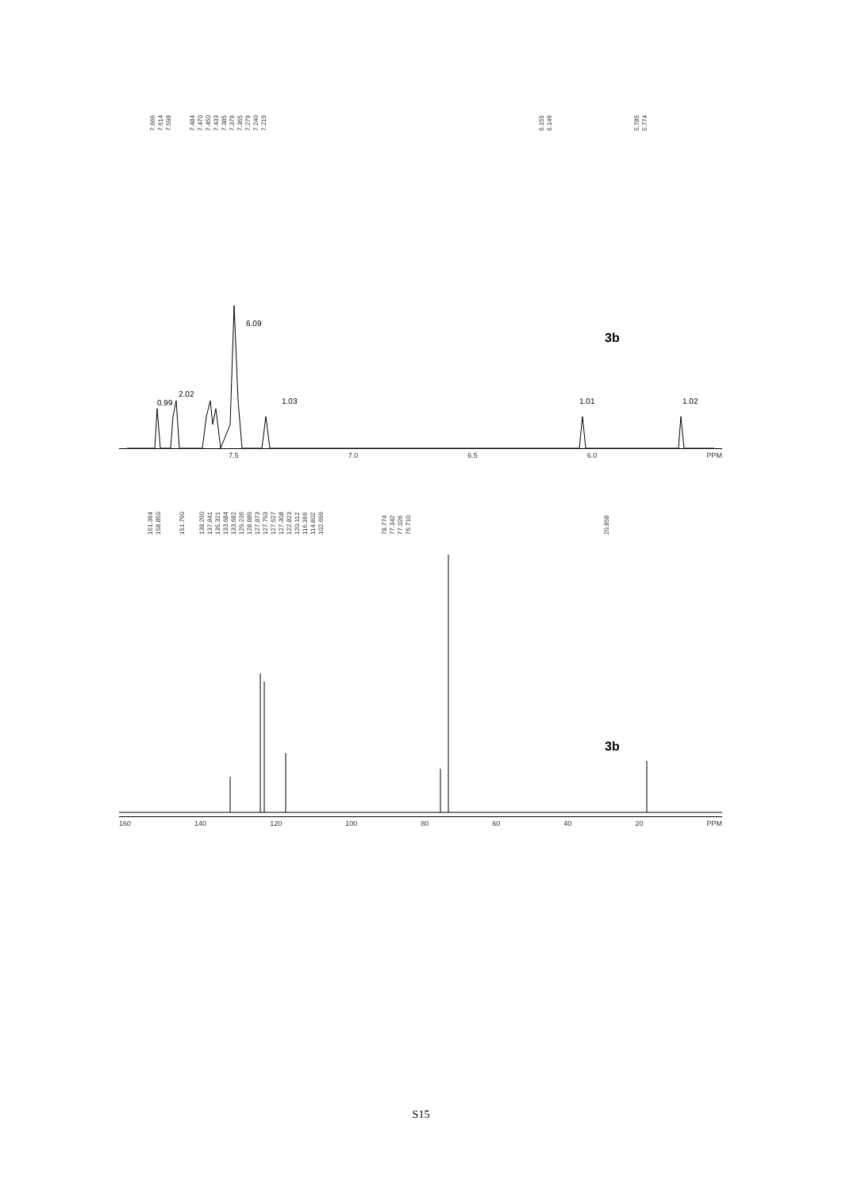7.666 7.614 7.598 7.484 7.470 7.450 7.433 7.385 7.379 7.365 7.279 7.240 7.219 6.155 6.146 5.785 5.774
0.99
2.02
6.09
1.03
1.01
1.02
7.5 7.0 6.5 6.0 PPM
3b
161.364 158.850 151.790 138.290 137.841 135.321 133.684 133.682 129.236 128.889 127.873 127.793 127.527 127.308 122.823 120.112 116.366 114.802 102.699 78.774 77.342 77.026 76.710 20.858
160 140 120 100 80 60 40 20 PPM
3b
S15